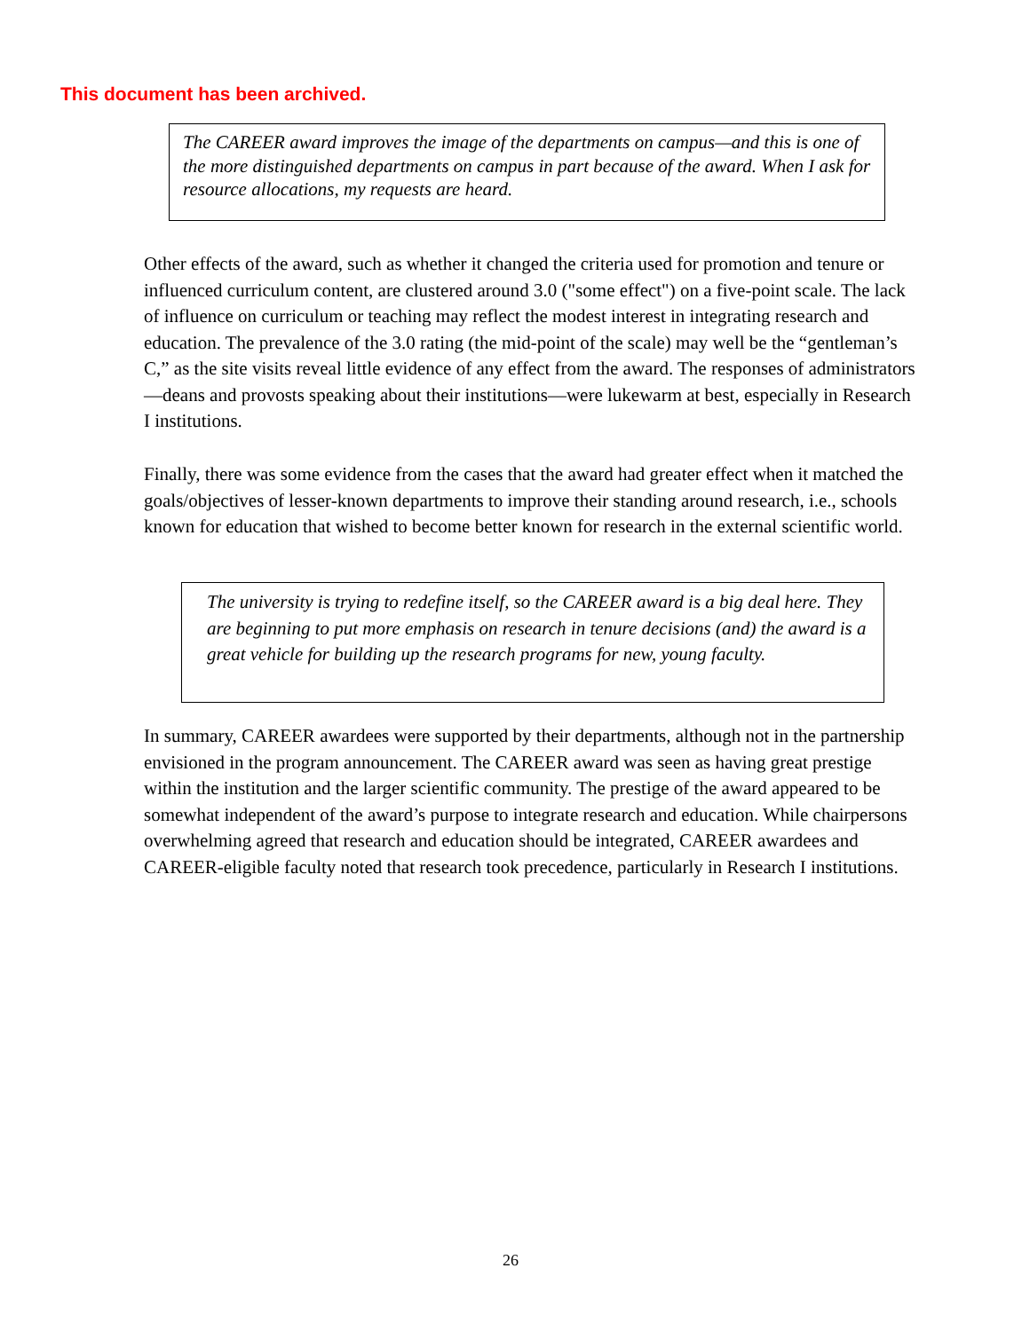This document has been archived.
The CAREER award improves the image of the departments on campus—and this is one of the more distinguished departments on campus in part because of the award. When I ask for resource allocations, my requests are heard.
Other effects of the award, such as whether it changed the criteria used for promotion and tenure or influenced curriculum content, are clustered around 3.0 ("some effect") on a five-point scale. The lack of influence on curriculum or teaching may reflect the modest interest in integrating research and education. The prevalence of the 3.0 rating (the mid-point of the scale) may well be the “gentleman’s C,” as the site visits reveal little evidence of any effect from the award. The responses of administrators—deans and provosts speaking about their institutions—were lukewarm at best, especially in Research I institutions.
Finally, there was some evidence from the cases that the award had greater effect when it matched the goals/objectives of lesser-known departments to improve their standing around research, i.e., schools known for education that wished to become better known for research in the external scientific world.
The university is trying to redefine itself, so the CAREER award is a big deal here. They are beginning to put more emphasis on research in tenure decisions (and) the award is a great vehicle for building up the research programs for new, young faculty.
In summary, CAREER awardees were supported by their departments, although not in the partnership envisioned in the program announcement. The CAREER award was seen as having great prestige within the institution and the larger scientific community. The prestige of the award appeared to be somewhat independent of the award’s purpose to integrate research and education. While chairpersons overwhelming agreed that research and education should be integrated, CAREER awardees and CAREER-eligible faculty noted that research took precedence, particularly in Research I institutions.
26